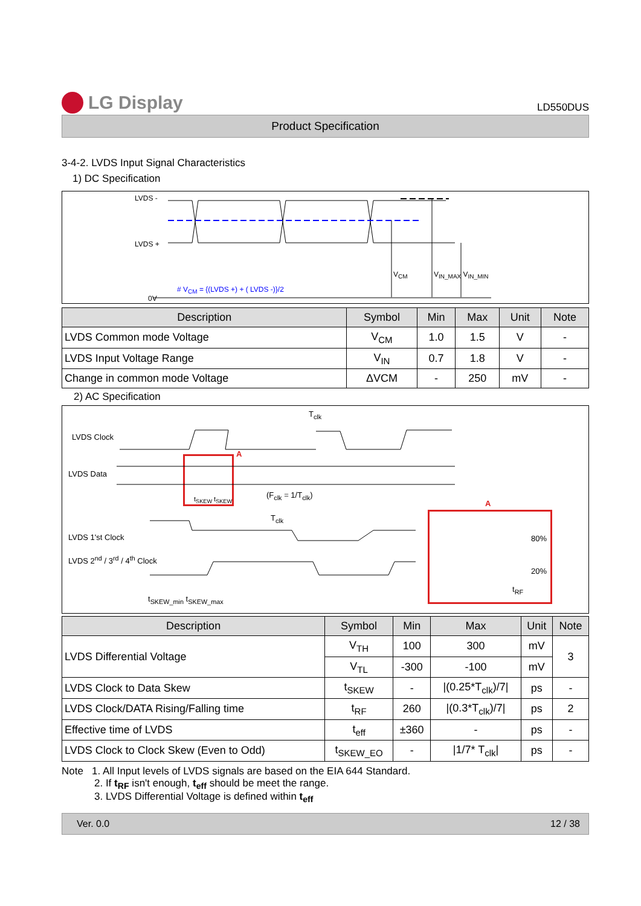LG Display
LD550DUS
Product Specification
3-4-2. LVDS Input Signal Characteristics
1) DC Specification
LVDS -
LVDS +
V<sub>CM</sub> V<sub>IN_MAX</sub> V<sub>IN_MIN</sub>
# V<sub>CM</sub> = {(LVDS +) + ( LVDS -)}/2
0V
| Description | Symbol | Min | Max | Unit | Note |
| --- | --- | --- | --- | --- | --- |
| LVDS Common mode Voltage | V<sub>CM</sub> | 1.0 | 1.5 | V | - |
| LVDS Input Voltage Range | V<sub>IN</sub> | 0.7 | 1.8 | V | - |
| Change in common mode Voltage | ΔVCM | - | 250 | mV | - |
2) AC Specification
LVDS Clock
LVDS Data
T<sub>clk</sub>
A
t<sub>SKEW</sub> t<sub>SKEW</sub> (F<sub>clk</sub> = 1/T<sub>clk</sub>)
T<sub>clk</sub>
LVDS 1'st Clock
LVDS 2<sup>nd</sup> / 3<sup>rd</sup> / 4<sup>th</sup> Clock
t<sub>SKEW_min</sub> t<sub>SKEW_max</sub>
A
80%
20%
t<sub>RF</sub>
| Description | Symbol | Min | Max | Unit | Note |
| --- | --- | --- | --- | --- | --- |
| LVDS Differential Voltage | V<sub>TH</sub> | 100 | 300 | mV | 3 |
| | V<sub>TL</sub> | -300 | -100 | mV | |
| LVDS Clock to Data Skew | t<sub>SKEW</sub> | - | /(0.25*T<sub>clk</sub>)/7/ | ps | - |
| LVDS Clock/DATA Rising/Falling time | t<sub>RF</sub> | 260 | /(0.3*T<sub>clk</sub>)/7/ | ps | 2 |
| Effective time of LVDS | t<sub>eff</sub> | ±360 | - | ps | - |
| LVDS Clock to Clock Skew (Even to Odd) | t<sub>SKEW_EO</sub> | - | /1/7* T<sub>clk</sub>/ | ps | - |
Note 1. All Input levels of LVDS signals are based on the EIA 644 Standard.
2. If t<sub>RF</sub> isn't enough, t<sub>eff</sub> should be meet the range.
3. LVDS Differential Voltage is defined within t<sub>eff</sub>
Ver. 0.0 12 / 38